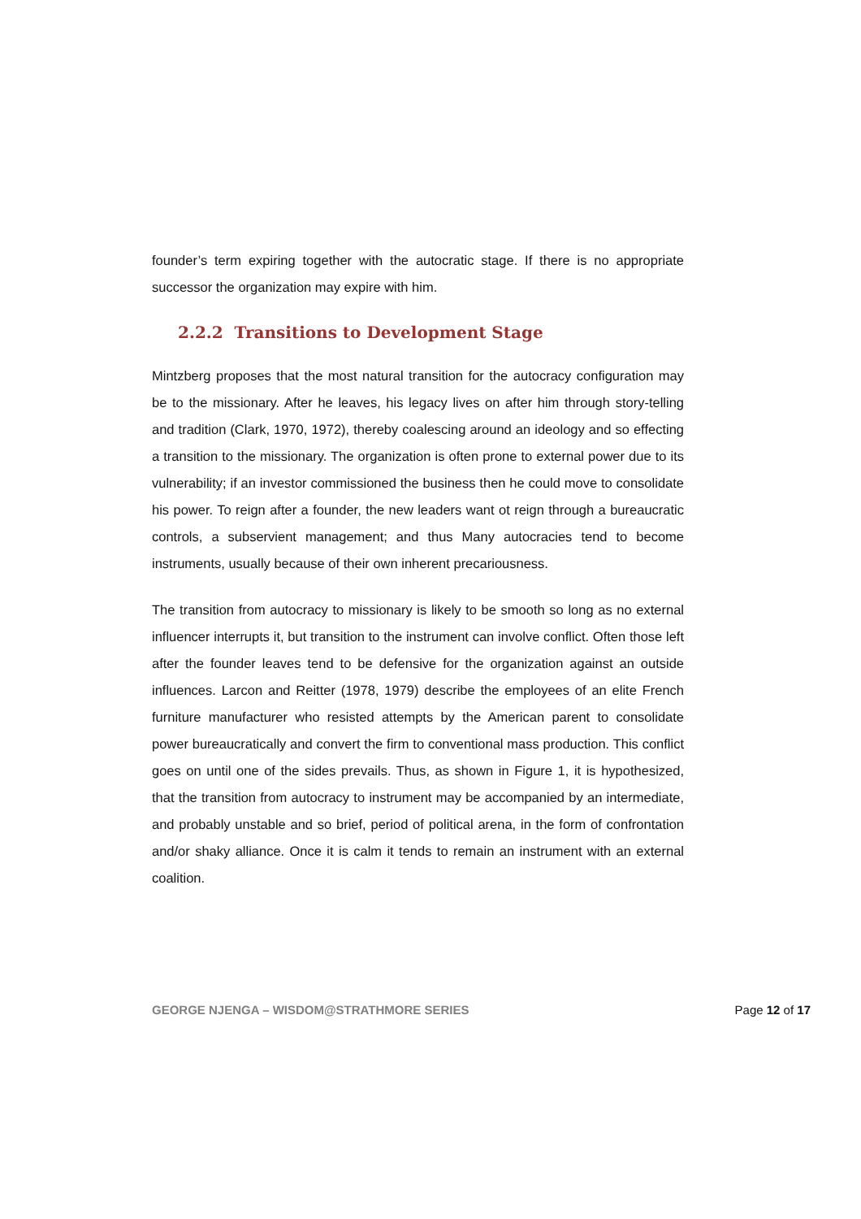founder’s term expiring together with the autocratic stage. If there is no appropriate successor the organization may expire with him.
2.2.2 Transitions to Development Stage
Mintzberg proposes that the most natural transition for the autocracy configuration may be to the missionary. After he leaves, his legacy lives on after him through story-telling and tradition (Clark, 1970, 1972), thereby coalescing around an ideology and so effecting a transition to the missionary. The organization is often prone to external power due to its vulnerability; if an investor commissioned the business then he could move to consolidate his power. To reign after a founder, the new leaders want ot reign through a bureaucratic controls, a subservient management; and thus Many autocracies tend to become instruments, usually because of their own inherent precariousness.
The transition from autocracy to missionary is likely to be smooth so long as no external influencer interrupts it, but transition to the instrument can involve conflict. Often those left after the founder leaves tend to be defensive for the organization against an outside influences. Larcon and Reitter (1978, 1979) describe the employees of an elite French furniture manufacturer who resisted attempts by the American parent to consolidate power bureaucratically and convert the firm to conventional mass production. This conflict goes on until one of the sides prevails. Thus, as shown in Figure 1, it is hypothesized, that the transition from autocracy to instrument may be accompanied by an intermediate, and probably unstable and so brief, period of political arena, in the form of confrontation and/or shaky alliance. Once it is calm it tends to remain an instrument with an external coalition.
GEORGE NJENGA – WISDOM@STRATHMORE SERIES Page 12 of 17